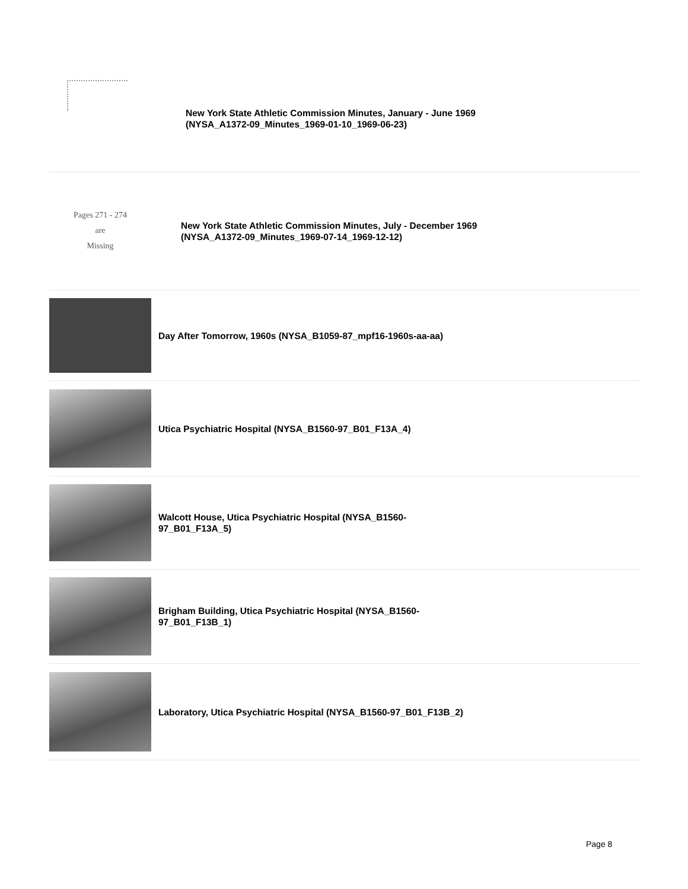New York State Athletic Commission Minutes, January - June 1969
(NYSA_A1372-09_Minutes_1969-01-10_1969-06-23)
Pages 271 - 274
are
Missing
New York State Athletic Commission Minutes, July - December 1969
(NYSA_A1372-09_Minutes_1969-07-14_1969-12-12)
Day After Tomorrow, 1960s (NYSA_B1059-87_mpf16-1960s-aa-aa)
Utica Psychiatric Hospital (NYSA_B1560-97_B01_F13A_4)
Walcott House, Utica Psychiatric Hospital (NYSA_B1560-
97_B01_F13A_5)
Brigham Building, Utica Psychiatric Hospital (NYSA_B1560-
97_B01_F13B_1)
Laboratory, Utica Psychiatric Hospital (NYSA_B1560-97_B01_F13B_2)
Page 8